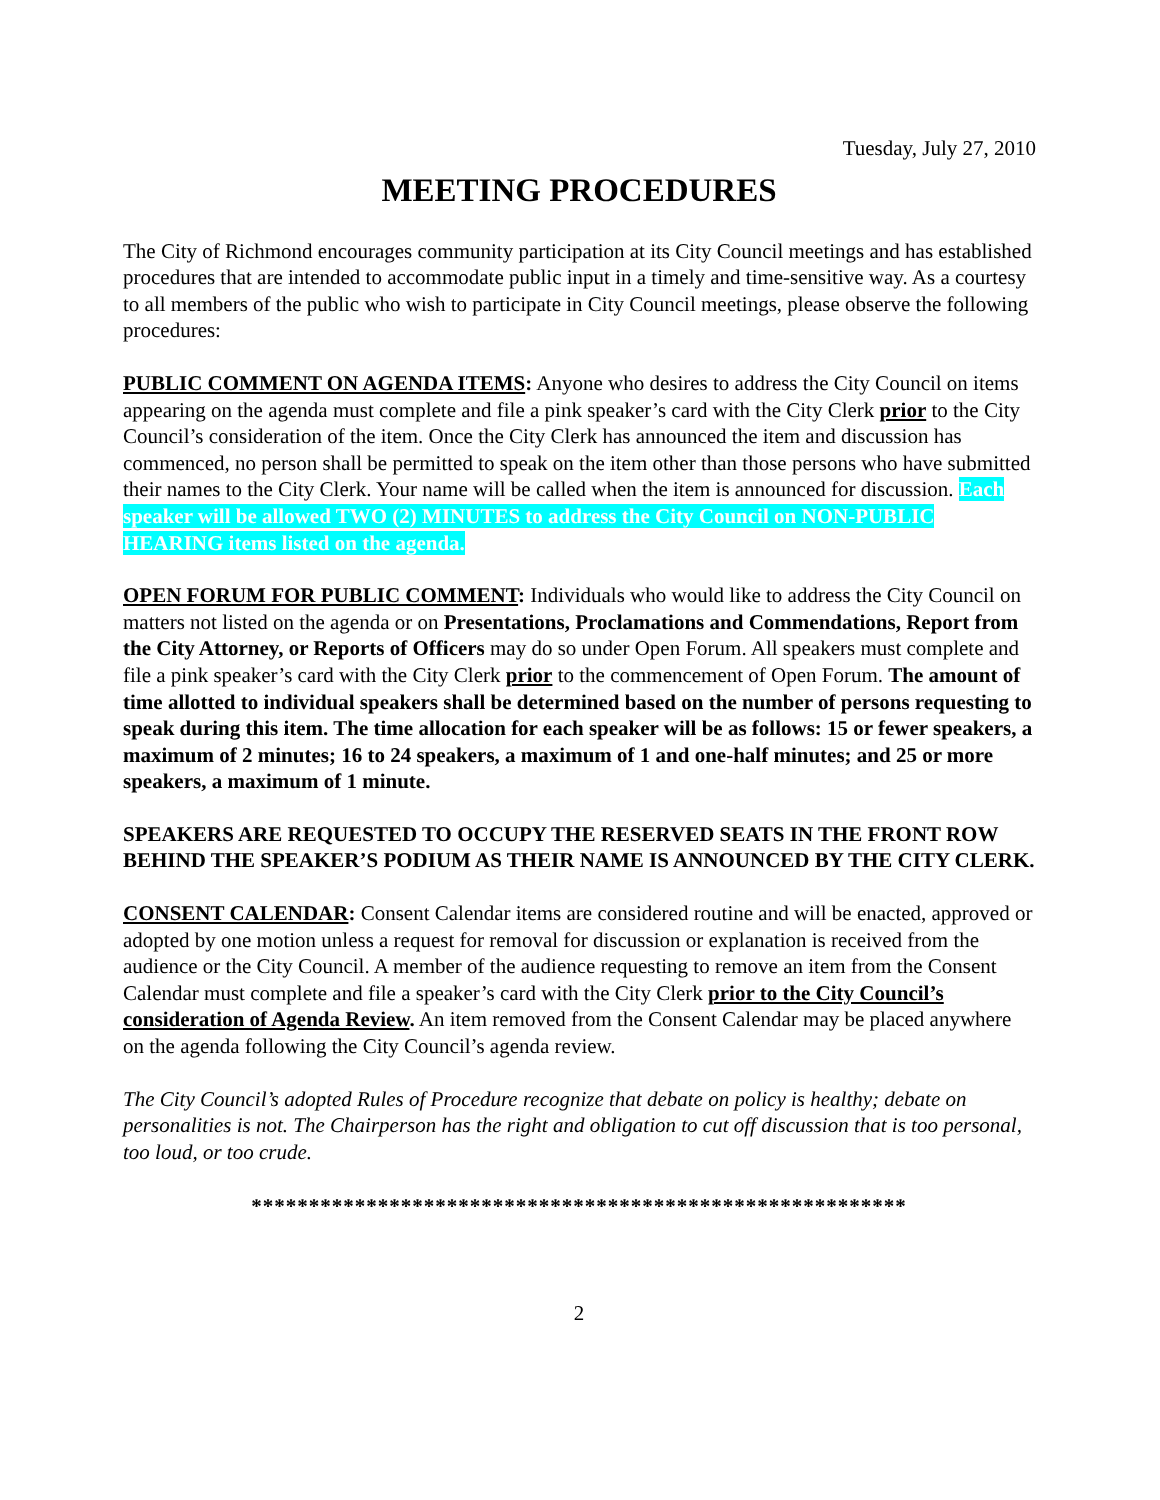Tuesday, July 27, 2010
MEETING PROCEDURES
The City of Richmond encourages community participation at its City Council meetings and has established procedures that are intended to accommodate public input in a timely and time-sensitive way. As a courtesy to all members of the public who wish to participate in City Council meetings, please observe the following procedures:
PUBLIC COMMENT ON AGENDA ITEMS: Anyone who desires to address the City Council on items appearing on the agenda must complete and file a pink speaker’s card with the City Clerk prior to the City Council’s consideration of the item. Once the City Clerk has announced the item and discussion has commenced, no person shall be permitted to speak on the item other than those persons who have submitted their names to the City Clerk. Your name will be called when the item is announced for discussion. Each speaker will be allowed TWO (2) MINUTES to address the City Council on NON-PUBLIC HEARING items listed on the agenda.
OPEN FORUM FOR PUBLIC COMMENT: Individuals who would like to address the City Council on matters not listed on the agenda or on Presentations, Proclamations and Commendations, Report from the City Attorney, or Reports of Officers may do so under Open Forum. All speakers must complete and file a pink speaker’s card with the City Clerk prior to the commencement of Open Forum. The amount of time allotted to individual speakers shall be determined based on the number of persons requesting to speak during this item. The time allocation for each speaker will be as follows: 15 or fewer speakers, a maximum of 2 minutes; 16 to 24 speakers, a maximum of 1 and one-half minutes; and 25 or more speakers, a maximum of 1 minute.
SPEAKERS ARE REQUESTED TO OCCUPY THE RESERVED SEATS IN THE FRONT ROW BEHIND THE SPEAKER’S PODIUM AS THEIR NAME IS ANNOUNCED BY THE CITY CLERK.
CONSENT CALENDAR: Consent Calendar items are considered routine and will be enacted, approved or adopted by one motion unless a request for removal for discussion or explanation is received from the audience or the City Council. A member of the audience requesting to remove an item from the Consent Calendar must complete and file a speaker’s card with the City Clerk prior to the City Council’s consideration of Agenda Review. An item removed from the Consent Calendar may be placed anywhere on the agenda following the City Council’s agenda review.
The City Council’s adopted Rules of Procedure recognize that debate on policy is healthy; debate on personalities is not. The Chairperson has the right and obligation to cut off discussion that is too personal, too loud, or too crude.
*********************************************************
2